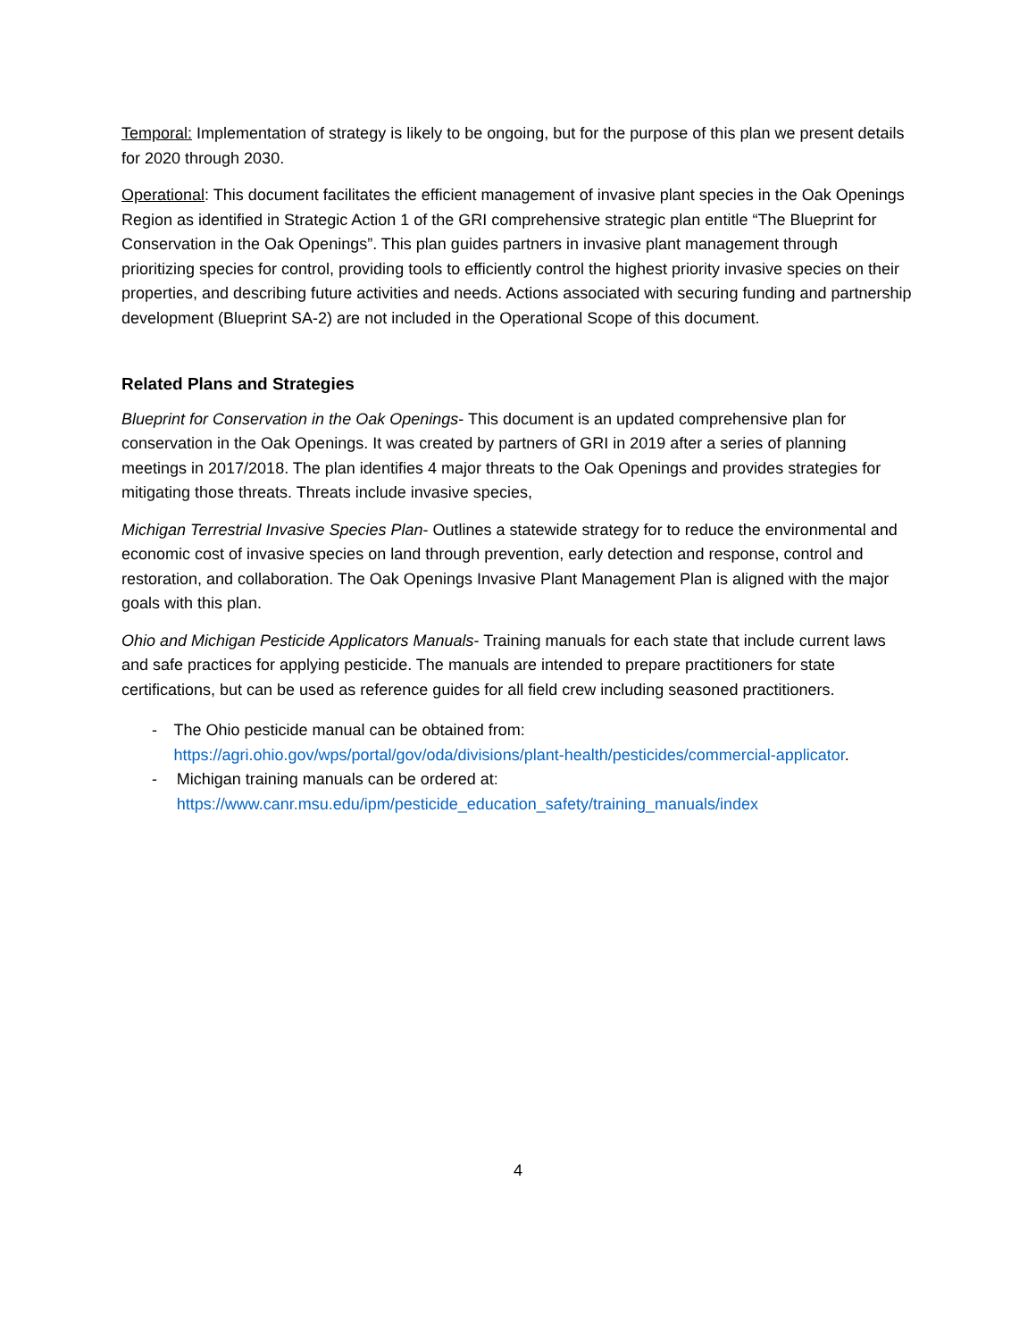Temporal: Implementation of strategy is likely to be ongoing, but for the purpose of this plan we present details for 2020 through 2030.
Operational: This document facilitates the efficient management of invasive plant species in the Oak Openings Region as identified in Strategic Action 1 of the GRI comprehensive strategic plan entitle “The Blueprint for Conservation in the Oak Openings”. This plan guides partners in invasive plant management through prioritizing species for control, providing tools to efficiently control the highest priority invasive species on their properties, and describing future activities and needs. Actions associated with securing funding and partnership development (Blueprint SA-2) are not included in the Operational Scope of this document.
Related Plans and Strategies
Blueprint for Conservation in the Oak Openings- This document is an updated comprehensive plan for conservation in the Oak Openings. It was created by partners of GRI in 2019 after a series of planning meetings in 2017/2018. The plan identifies 4 major threats to the Oak Openings and provides strategies for mitigating those threats. Threats include invasive species,
Michigan Terrestrial Invasive Species Plan- Outlines a statewide strategy for to reduce the environmental and economic cost of invasive species on land through prevention, early detection and response, control and restoration, and collaboration. The Oak Openings Invasive Plant Management Plan is aligned with the major goals with this plan.
Ohio and Michigan Pesticide Applicators Manuals- Training manuals for each state that include current laws and safe practices for applying pesticide. The manuals are intended to prepare practitioners for state certifications, but can be used as reference guides for all field crew including seasoned practitioners.
- The Ohio pesticide manual can be obtained from: https://agri.ohio.gov/wps/portal/gov/oda/divisions/plant-health/pesticides/commercial-applicator.
- Michigan training manuals can be ordered at: https://www.canr.msu.edu/ipm/pesticide_education_safety/training_manuals/index
4